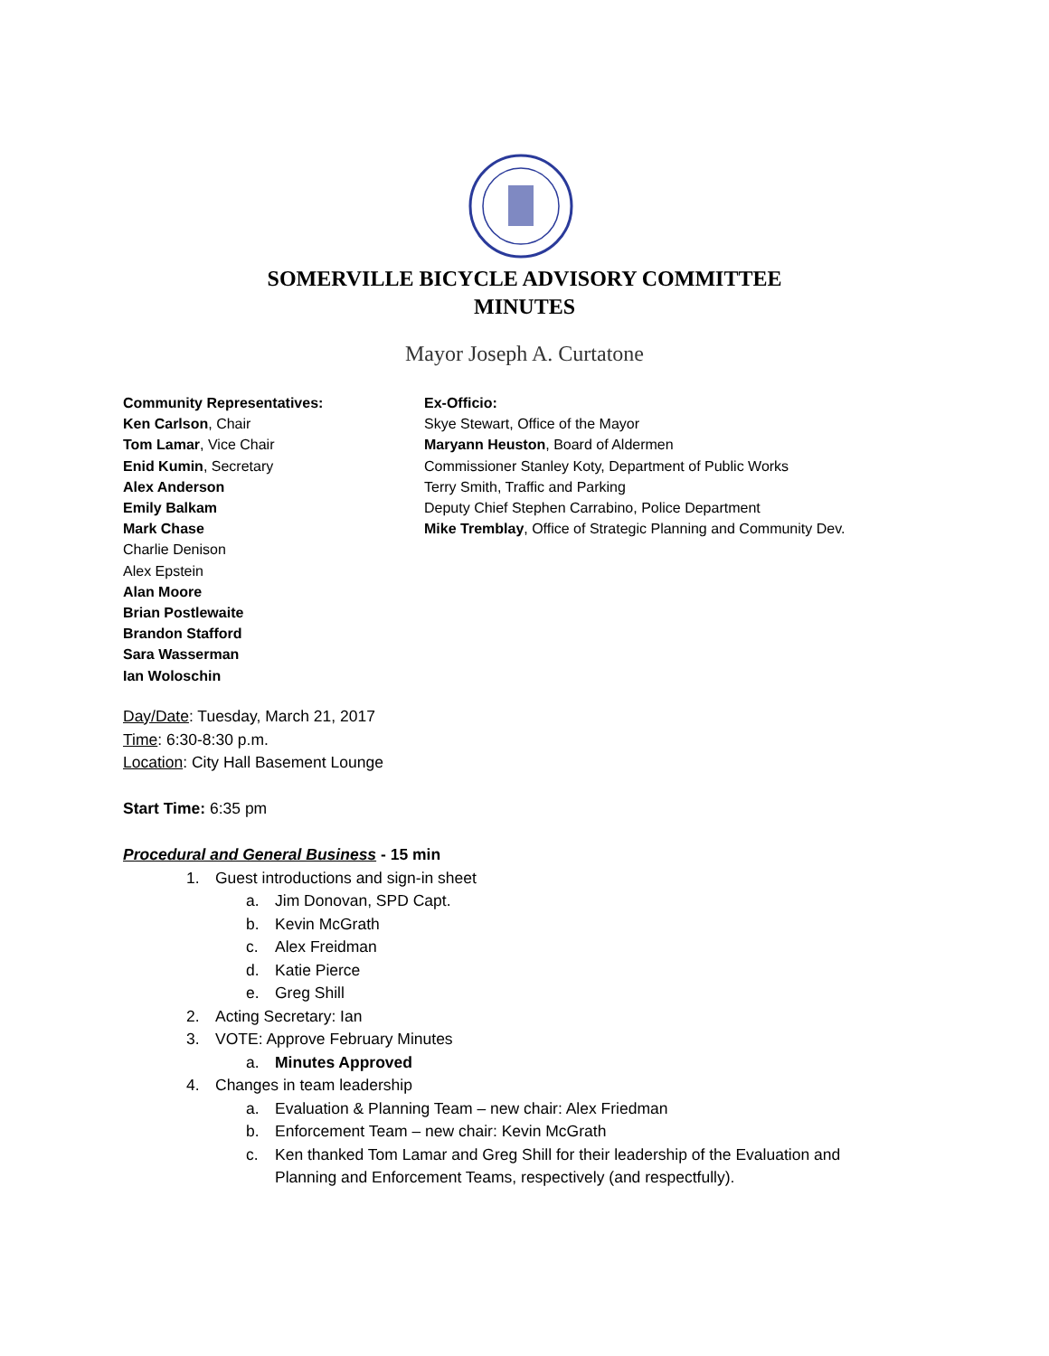SOMERVILLE BICYCLE ADVISORY COMMITTEE
MINUTES
Mayor Joseph A. Curtatone
Community Representatives:
Ken Carlson, Chair
Tom Lamar, Vice Chair
Enid Kumin, Secretary
Alex Anderson
Emily Balkam
Mark Chase
Charlie Denison
Alex Epstein
Alan Moore
Brian Postlewaite
Brandon Stafford
Sara Wasserman
Ian Woloschin
Ex-Officio:
Skye Stewart, Office of the Mayor
Maryann Heuston, Board of Aldermen
Commissioner Stanley Koty, Department of Public Works
Terry Smith, Traffic and Parking
Deputy Chief Stephen Carrabino, Police Department
Mike Tremblay, Office of Strategic Planning and Community Dev.
Day/Date: Tuesday, March 21, 2017
Time: 6:30-8:30 p.m.
Location: City Hall Basement Lounge
Start Time: 6:35 pm
Procedural and General Business - 15 min
1. Guest introductions and sign-in sheet
a. Jim Donovan, SPD Capt.
b. Kevin McGrath
c. Alex Freidman
d. Katie Pierce
e. Greg Shill
2. Acting Secretary: Ian
3. VOTE: Approve February Minutes
a. Minutes Approved
4. Changes in team leadership
a. Evaluation & Planning Team – new chair: Alex Friedman
b. Enforcement Team – new chair: Kevin McGrath
c. Ken thanked Tom Lamar and Greg Shill for their leadership of the Evaluation and Planning and Enforcement Teams, respectively (and respectfully).